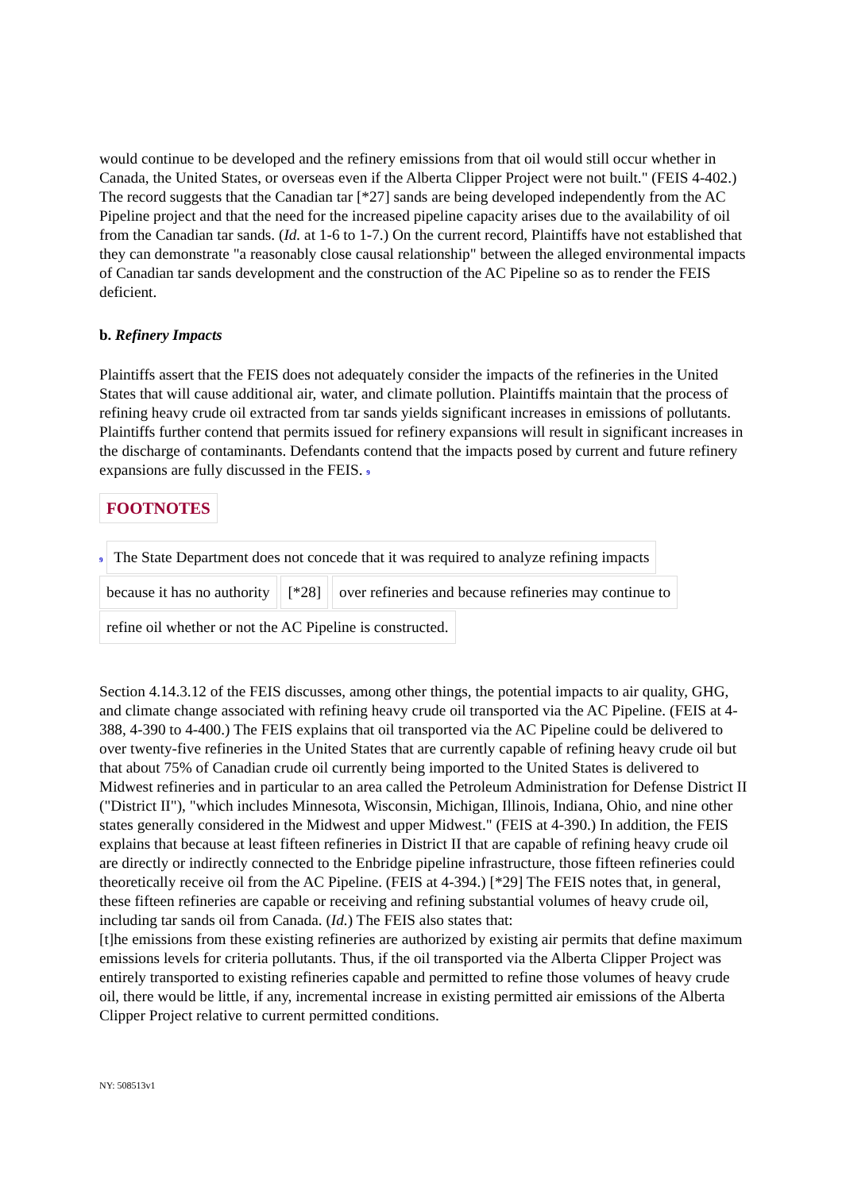would continue to be developed and the refinery emissions from that oil would still occur whether in Canada, the United States, or overseas even if the Alberta Clipper Project were not built." (FEIS 4-402.) The record suggests that the Canadian tar [*27] sands are being developed independently from the AC Pipeline project and that the need for the increased pipeline capacity arises due to the availability of oil from the Canadian tar sands. (Id. at 1-6 to 1-7.) On the current record, Plaintiffs have not established that they can demonstrate "a reasonably close causal relationship" between the alleged environmental impacts of Canadian tar sands development and the construction of the AC Pipeline so as to render the FEIS deficient.
b. Refinery Impacts
Plaintiffs assert that the FEIS does not adequately consider the impacts of the refineries in the United States that will cause additional air, water, and climate pollution. Plaintiffs maintain that the process of refining heavy crude oil extracted from tar sands yields significant increases in emissions of pollutants. Plaintiffs further contend that permits issued for refinery expansions will result in significant increases in the discharge of contaminants. Defendants contend that the impacts posed by current and future refinery expansions are fully discussed in the FEIS. 9
FOOTNOTES
9 The State Department does not concede that it was required to analyze refining impacts
because it has no authority [*28] over refineries and because refineries may continue to
refine oil whether or not the AC Pipeline is constructed.
Section 4.14.3.12 of the FEIS discusses, among other things, the potential impacts to air quality, GHG, and climate change associated with refining heavy crude oil transported via the AC Pipeline. (FEIS at 4-388, 4-390 to 4-400.) The FEIS explains that oil transported via the AC Pipeline could be delivered to over twenty-five refineries in the United States that are currently capable of refining heavy crude oil but that about 75% of Canadian crude oil currently being imported to the United States is delivered to Midwest refineries and in particular to an area called the Petroleum Administration for Defense District II ("District II"), "which includes Minnesota, Wisconsin, Michigan, Illinois, Indiana, Ohio, and nine other states generally considered in the Midwest and upper Midwest." (FEIS at 4-390.) In addition, the FEIS explains that because at least fifteen refineries in District II that are capable of refining heavy crude oil are directly or indirectly connected to the Enbridge pipeline infrastructure, those fifteen refineries could theoretically receive oil from the AC Pipeline. (FEIS at 4-394.) [*29] The FEIS notes that, in general, these fifteen refineries are capable or receiving and refining substantial volumes of heavy crude oil, including tar sands oil from Canada. (Id.) The FEIS also states that:
[t]he emissions from these existing refineries are authorized by existing air permits that define maximum emissions levels for criteria pollutants. Thus, if the oil transported via the Alberta Clipper Project was entirely transported to existing refineries capable and permitted to refine those volumes of heavy crude oil, there would be little, if any, incremental increase in existing permitted air emissions of the Alberta Clipper Project relative to current permitted conditions.
NY: 508513v1